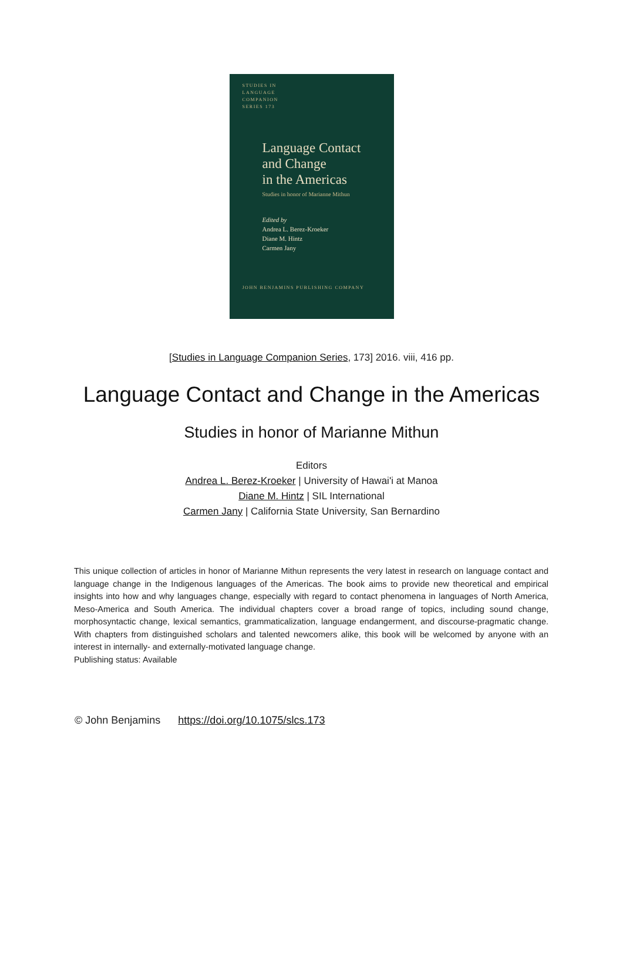STUDIES IN
LANGUAGE
COMPANION
SERIES 173
Language Contact
and Change
in the Americas
Studies in honor of Marianne Mithun
Edited by
Andrea L. Berez-Kroeker
Diane M. Hintz
Carmen Jany
JOHN BENJAMINS PUBLISHING COMPANY
[Studies in Language Companion Series, 173] 2016. viii, 416 pp.
Language Contact and Change in the Americas
Studies in honor of Marianne Mithun
Editors
Andrea L. Berez-Kroeker | University of Hawai'i at Manoa
Diane M. Hintz | SIL International
Carmen Jany | California State University, San Bernardino
This unique collection of articles in honor of Marianne Mithun represents the very latest in research on language contact and language change in the Indigenous languages of the Americas. The book aims to provide new theoretical and empirical insights into how and why languages change, especially with regard to contact phenomena in languages of North America, Meso-America and South America. The individual chapters cover a broad range of topics, including sound change, morphosyntactic change, lexical semantics, grammaticalization, language endangerment, and discourse-pragmatic change. With chapters from distinguished scholars and talented newcomers alike, this book will be welcomed by anyone with an interest in internally- and externally-motivated language change.
Publishing status: Available
© John Benjamins https://doi.org/10.1075/slcs.173